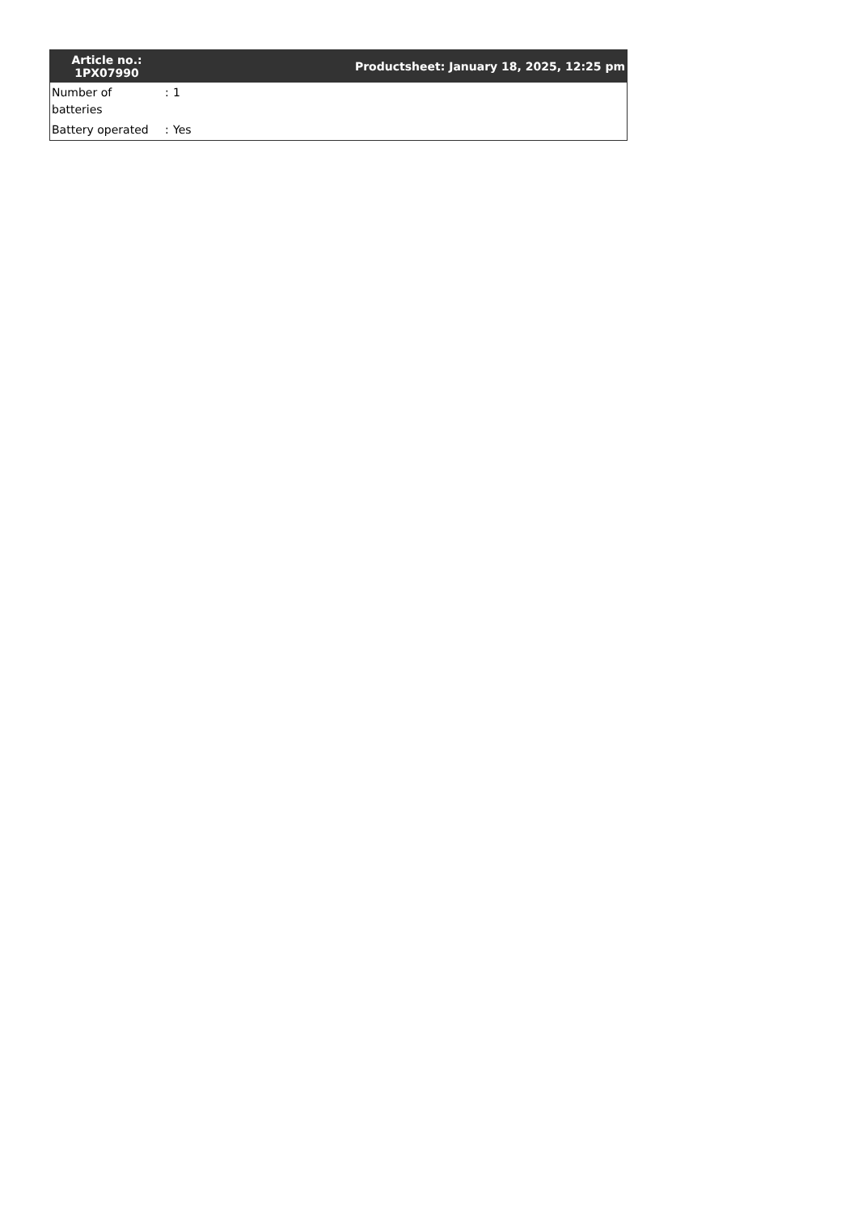| Article no.: 1PX07990 | Productsheet: January 18, 2025, 12:25 pm | |
| --- | --- | --- |
| Number of batteries | : | 1 |
| Battery operated | : | Yes |